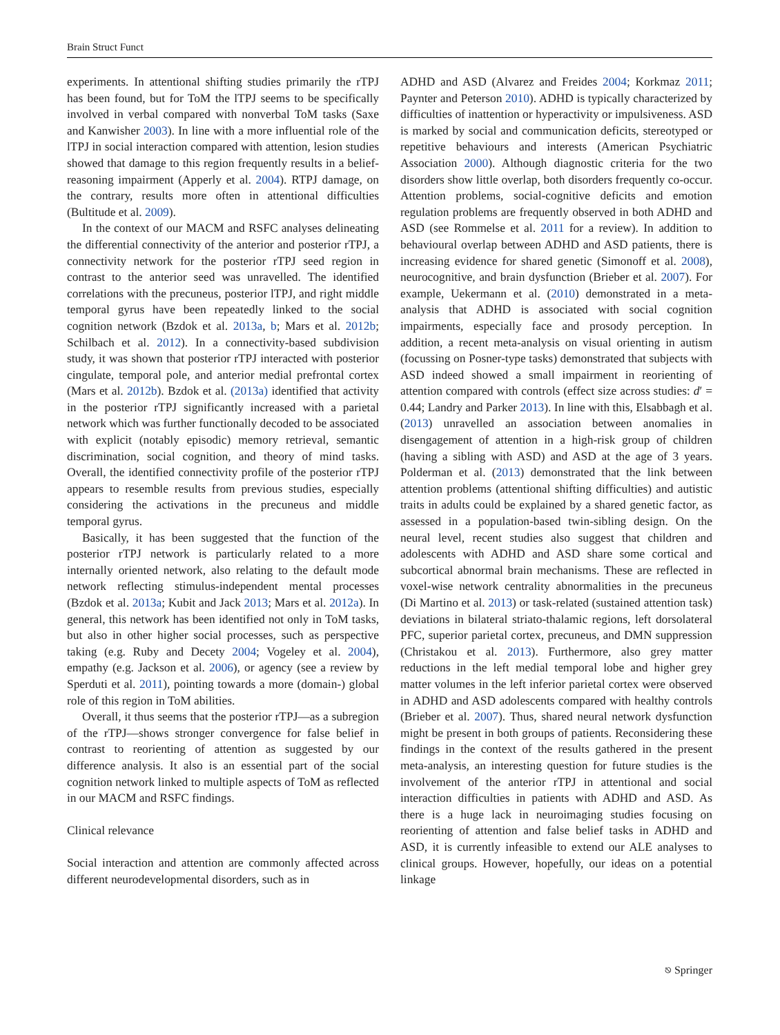Brain Struct Funct
experiments. In attentional shifting studies primarily the rTPJ has been found, but for ToM the lTPJ seems to be specifically involved in verbal compared with nonverbal ToM tasks (Saxe and Kanwisher 2003). In line with a more influential role of the lTPJ in social interaction compared with attention, lesion studies showed that damage to this region frequently results in a belief-reasoning impairment (Apperly et al. 2004). RTPJ damage, on the contrary, results more often in attentional difficulties (Bultitude et al. 2009).
In the context of our MACM and RSFC analyses delineating the differential connectivity of the anterior and posterior rTPJ, a connectivity network for the posterior rTPJ seed region in contrast to the anterior seed was unravelled. The identified correlations with the precuneus, posterior lTPJ, and right middle temporal gyrus have been repeatedly linked to the social cognition network (Bzdok et al. 2013a, b; Mars et al. 2012b; Schilbach et al. 2012). In a connectivity-based subdivision study, it was shown that posterior rTPJ interacted with posterior cingulate, temporal pole, and anterior medial prefrontal cortex (Mars et al. 2012b). Bzdok et al. (2013a) identified that activity in the posterior rTPJ significantly increased with a parietal network which was further functionally decoded to be associated with explicit (notably episodic) memory retrieval, semantic discrimination, social cognition, and theory of mind tasks. Overall, the identified connectivity profile of the posterior rTPJ appears to resemble results from previous studies, especially considering the activations in the precuneus and middle temporal gyrus.
Basically, it has been suggested that the function of the posterior rTPJ network is particularly related to a more internally oriented network, also relating to the default mode network reflecting stimulus-independent mental processes (Bzdok et al. 2013a; Kubit and Jack 2013; Mars et al. 2012a). In general, this network has been identified not only in ToM tasks, but also in other higher social processes, such as perspective taking (e.g. Ruby and Decety 2004; Vogeley et al. 2004), empathy (e.g. Jackson et al. 2006), or agency (see a review by Sperduti et al. 2011), pointing towards a more (domain-) global role of this region in ToM abilities.
Overall, it thus seems that the posterior rTPJ—as a subregion of the rTPJ—shows stronger convergence for false belief in contrast to reorienting of attention as suggested by our difference analysis. It also is an essential part of the social cognition network linked to multiple aspects of ToM as reflected in our MACM and RSFC findings.
Clinical relevance
Social interaction and attention are commonly affected across different neurodevelopmental disorders, such as in
ADHD and ASD (Alvarez and Freides 2004; Korkmaz 2011; Paynter and Peterson 2010). ADHD is typically characterized by difficulties of inattention or hyperactivity or impulsiveness. ASD is marked by social and communication deficits, stereotyped or repetitive behaviours and interests (American Psychiatric Association 2000). Although diagnostic criteria for the two disorders show little overlap, both disorders frequently co-occur. Attention problems, social-cognitive deficits and emotion regulation problems are frequently observed in both ADHD and ASD (see Rommelse et al. 2011 for a review). In addition to behavioural overlap between ADHD and ASD patients, there is increasing evidence for shared genetic (Simonoff et al. 2008), neurocognitive, and brain dysfunction (Brieber et al. 2007). For example, Uekermann et al. (2010) demonstrated in a meta-analysis that ADHD is associated with social cognition impairments, especially face and prosody perception. In addition, a recent meta-analysis on visual orienting in autism (focussing on Posner-type tasks) demonstrated that subjects with ASD indeed showed a small impairment in reorienting of attention compared with controls (effect size across studies: d′ = 0.44; Landry and Parker 2013). In line with this, Elsabbagh et al. (2013) unravelled an association between anomalies in disengagement of attention in a high-risk group of children (having a sibling with ASD) and ASD at the age of 3 years. Polderman et al. (2013) demonstrated that the link between attention problems (attentional shifting difficulties) and autistic traits in adults could be explained by a shared genetic factor, as assessed in a population-based twin-sibling design. On the neural level, recent studies also suggest that children and adolescents with ADHD and ASD share some cortical and subcortical abnormal brain mechanisms. These are reflected in voxel-wise network centrality abnormalities in the precuneus (Di Martino et al. 2013) or task-related (sustained attention task) deviations in bilateral striato-thalamic regions, left dorsolateral PFC, superior parietal cortex, precuneus, and DMN suppression (Christakou et al. 2013). Furthermore, also grey matter reductions in the left medial temporal lobe and higher grey matter volumes in the left inferior parietal cortex were observed in ADHD and ASD adolescents compared with healthy controls (Brieber et al. 2007). Thus, shared neural network dysfunction might be present in both groups of patients. Reconsidering these findings in the context of the results gathered in the present meta-analysis, an interesting question for future studies is the involvement of the anterior rTPJ in attentional and social interaction difficulties in patients with ADHD and ASD. As there is a huge lack in neuroimaging studies focusing on reorienting of attention and false belief tasks in ADHD and ASD, it is currently infeasible to extend our ALE analyses to clinical groups. However, hopefully, our ideas on a potential linkage
⎋ Springer